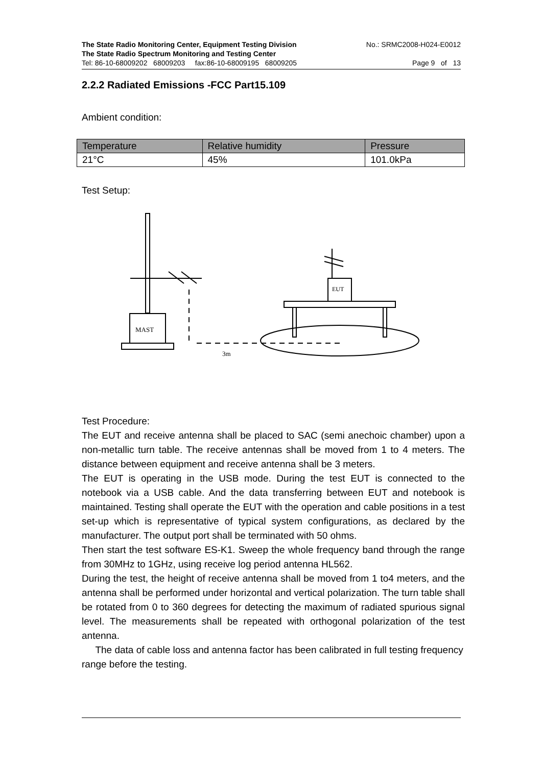The State Radio Monitoring Center, Equipment Testing Division No.: SRMC2008-H024-E0012
The State Radio Spectrum Monitoring and Testing Center
Tel: 86-10-68009202 68009203 fax:86-10-68009195 68009205 Page 9 of 13
2.2.2 Radiated Emissions -FCC Part15.109
Ambient condition:
| Temperature | Relative humidity | Pressure |
| --- | --- | --- |
| 21°C | 45% | 101.0kPa |
Test Setup:
MAST
3m
EUT
Test Procedure:
The EUT and receive antenna shall be placed to SAC (semi anechoic chamber) upon a non-metallic turn table. The receive antennas shall be moved from 1 to 4 meters. The distance between equipment and receive antenna shall be 3 meters.
The EUT is operating in the USB mode. During the test EUT is connected to the notebook via a USB cable. And the data transferring between EUT and notebook is maintained. Testing shall operate the EUT with the operation and cable positions in a test set-up which is representative of typical system configurations, as declared by the manufacturer. The output port shall be terminated with 50 ohms.
Then start the test software ES-K1. Sweep the whole frequency band through the range from 30MHz to 1GHz, using receive log period antenna HL562.
During the test, the height of receive antenna shall be moved from 1 to4 meters, and the antenna shall be performed under horizontal and vertical polarization. The turn table shall be rotated from 0 to 360 degrees for detecting the maximum of radiated spurious signal level. The measurements shall be repeated with orthogonal polarization of the test antenna.
The data of cable loss and antenna factor has been calibrated in full testing frequency range before the testing.